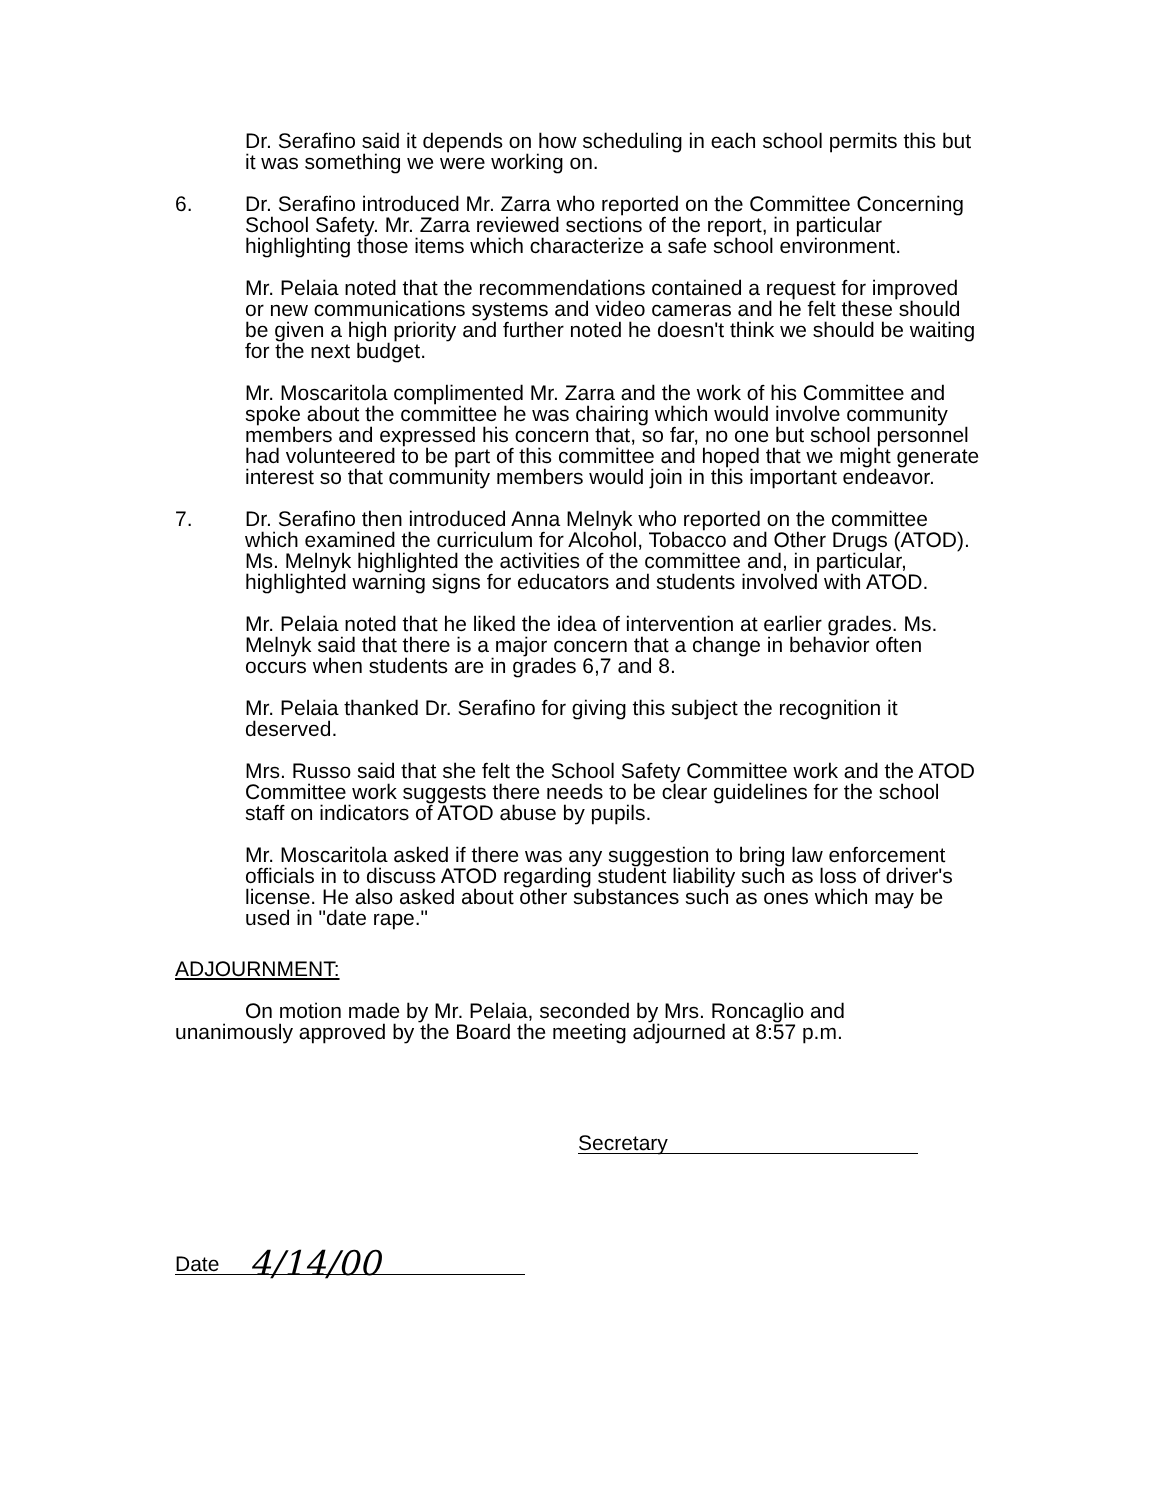Dr. Serafino said it depends on how scheduling in each school permits this but it was something we were working on.
6. Dr. Serafino introduced Mr. Zarra who reported on the Committee Concerning School Safety. Mr. Zarra reviewed sections of the report, in particular highlighting those items which characterize a safe school environment.
Mr. Pelaia noted that the recommendations contained a request for improved or new communications systems and video cameras and he felt these should be given a high priority and further noted he doesn't think we should be waiting for the next budget.
Mr. Moscaritola complimented Mr. Zarra and the work of his Committee and spoke about the committee he was chairing which would involve community members and expressed his concern that, so far, no one but school personnel had volunteered to be part of this committee and hoped that we might generate interest so that community members would join in this important endeavor.
7. Dr. Serafino then introduced Anna Melnyk who reported on the committee which examined the curriculum for Alcohol, Tobacco and Other Drugs (ATOD). Ms. Melnyk highlighted the activities of the committee and, in particular, highlighted warning signs for educators and students involved with ATOD.
Mr. Pelaia noted that he liked the idea of intervention at earlier grades. Ms. Melnyk said that there is a major concern that a change in behavior often occurs when students are in grades 6,7 and 8.
Mr. Pelaia thanked Dr. Serafino for giving this subject the recognition it deserved.
Mrs. Russo said that she felt the School Safety Committee work and the ATOD Committee work suggests there needs to be clear guidelines for the school staff on indicators of ATOD abuse by pupils.
Mr. Moscaritola asked if there was any suggestion to bring law enforcement officials in to discuss ATOD regarding student liability such as loss of driver's license. He also asked about other substances such as ones which may be used in "date rape."
ADJOURNMENT:
On motion made by Mr. Pelaia, seconded by Mrs. Roncaglio and unanimously approved by the Board the meeting adjourned at 8:57 p.m.
Secretary
Date 4/14/00